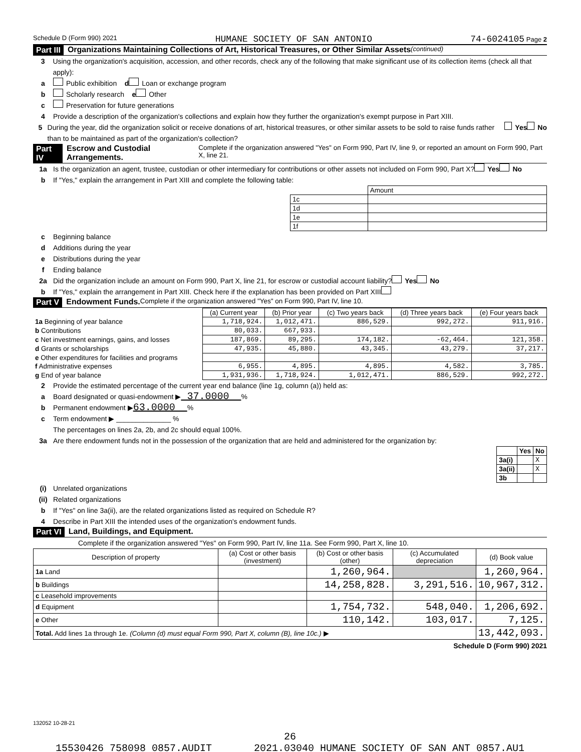Schedule D (Form 990) 2021 HUMANE SOCIETY OF SAN ANTONIO 74-6024105 Page 2
Part III Organizations Maintaining Collections of Art, Historical Treasures, or Other Similar Assets (continued)
3 Using the organization's acquisition, accession, and other records, check any of the following that make significant use of its collection items (check all that apply):
a Public exhibition d Loan or exchange program
b Scholarly research e Other
c Preservation for future generations
4 Provide a description of the organization's collections and explain how they further the organization's exempt purpose in Part XIII.
5 During the year, did the organization solicit or receive donations of art, historical treasures, or other similar assets to be sold to raise funds rather than to be maintained as part of the organization's collection? Yes No
Part IV Escrow and Custodial Arrangements. Complete if the organization answered "Yes" on Form 990, Part IV, line 9, or reported an amount on Form 990, Part X, line 21.
1a Is the organization an agent, trustee, custodian or other intermediary for contributions or other assets not included on Form 990, Part X? Yes No
b If "Yes," explain the arrangement in Part XIII and complete the following table:
| | Amount |
| 1c | |
| 1d | |
| 1e | |
| 1f | |
c Beginning balance
d Additions during the year
e Distributions during the year
f Ending balance
2a Did the organization include an amount on Form 990, Part X, line 21, for escrow or custodial account liability? Yes No
b If "Yes," explain the arrangement in Part XIII. Check here if the explanation has been provided on Part XIII
Part V Endowment Funds. Complete if the organization answered "Yes" on Form 990, Part IV, line 10.
| | (a) Current year | (b) Prior year | (c) Two years back | (d) Three years back | (e) Four years back |
| --- | --- | --- | --- | --- | --- |
| 1a Beginning of year balance | 1,718,924. | 1,012,471. | 886,529. | 992,272. | 911,916. |
| b Contributions | 80,033. | 667,933. | | | |
| c Net investment earnings, gains, and losses | 187,869. | 89,295. | 174,182. | -62,464. | 121,358. |
| d Grants or scholarships | 47,935. | 45,880. | 43,345. | 43,279. | 37,217. |
| e Other expenditures for facilities and programs | | | | | |
| f Administrative expenses | 6,955. | 4,895. | 4,895. | 4,582. | 3,785. |
| g End of year balance | 1,931,936. | 1,718,924. | 1,012,471. | 886,529. | 992,272. |
2 Provide the estimated percentage of the current year end balance (line 1g, column (a)) held as:
a Board designated or quasi-endowment ▶ 37.0000 %
b Permanent endowment ▶ 63.0000 %
c Term endowment ▶ ______________ %
The percentages on lines 2a, 2b, and 2c should equal 100%.
3a Are there endowment funds not in the possession of the organization that are held and administered for the organization by:
| | Yes | No |
| 3a(i) | | X |
| 3a(ii) | | X |
| 3b | | |
(i) Unrelated organizations
(ii) Related organizations
b If "Yes" on line 3a(ii), are the related organizations listed as required on Schedule R?
4 Describe in Part XIII the intended uses of the organization's endowment funds.
Part VI Land, Buildings, and Equipment.
Complete if the organization answered "Yes" on Form 990, Part IV, line 11a. See Form 990, Part X, line 10.
| Description of property | (a) Cost or other basis (investment) | (b) Cost or other basis (other) | (c) Accumulated depreciation | (d) Book value |
| --- | --- | --- | --- | --- |
| 1a Land | | 1,260,964. | | 1,260,964. |
| b Buildings | | 14,258,828. | 3,291,516. | 10,967,312. |
| c Leasehold improvements | | | | |
| d Equipment | | 1,754,732. | 548,040. | 1,206,692. |
| e Other | | 110,142. | 103,017. | 7,125. |
| Total. Add lines 1a through 1e. (Column (d) must equal Form 990, Part X, column (B), line 10c.) ▶ | | | | 13,442,093. |
Schedule D (Form 990) 2021
132052 10-28-21
26
15530426 758098 0857.AUDIT 2021.03040 HUMANE SOCIETY OF SAN ANT 0857.AU1